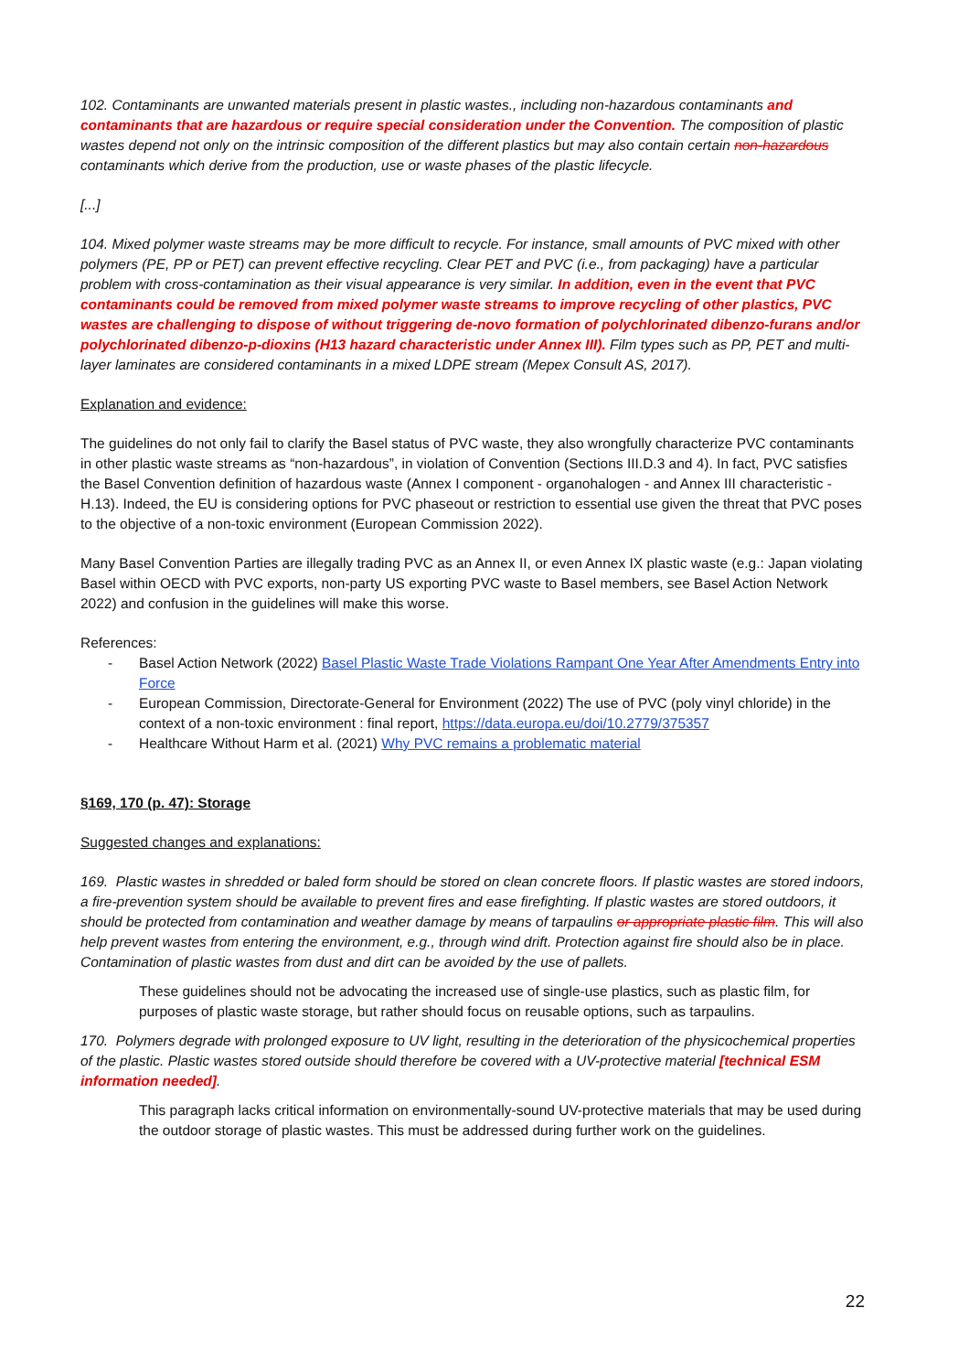102. Contaminants are unwanted materials present in plastic wastes., including non-hazardous contaminants and contaminants that are hazardous or require special consideration under the Convention. The composition of plastic wastes depend not only on the intrinsic composition of the different plastics but may also contain certain non-hazardous contaminants which derive from the production, use or waste phases of the plastic lifecycle.
[...]
104. Mixed polymer waste streams may be more difficult to recycle. For instance, small amounts of PVC mixed with other polymers (PE, PP or PET) can prevent effective recycling. Clear PET and PVC (i.e., from packaging) have a particular problem with cross-contamination as their visual appearance is very similar. In addition, even in the event that PVC contaminants could be removed from mixed polymer waste streams to improve recycling of other plastics, PVC wastes are challenging to dispose of without triggering de-novo formation of polychlorinated dibenzo-furans and/or polychlorinated dibenzo-p-dioxins (H13 hazard characteristic under Annex III). Film types such as PP, PET and multi-layer laminates are considered contaminants in a mixed LDPE stream (Mepex Consult AS, 2017).
Explanation and evidence:
The guidelines do not only fail to clarify the Basel status of PVC waste, they also wrongfully characterize PVC contaminants in other plastic waste streams as “non-hazardous”, in violation of Convention (Sections III.D.3 and 4). In fact, PVC satisfies the Basel Convention definition of hazardous waste (Annex I component - organohalogen - and Annex III characteristic - H.13). Indeed, the EU is considering options for PVC phaseout or restriction to essential use given the threat that PVC poses to the objective of a non-toxic environment (European Commission 2022).
Many Basel Convention Parties are illegally trading PVC as an Annex II, or even Annex IX plastic waste (e.g.: Japan violating Basel within OECD with PVC exports, non-party US exporting PVC waste to Basel members, see Basel Action Network 2022) and confusion in the guidelines will make this worse.
References:
- Basel Action Network (2022) Basel Plastic Waste Trade Violations Rampant One Year After Amendments Entry into Force
- European Commission, Directorate-General for Environment (2022) The use of PVC (poly vinyl chloride) in the context of a non-toxic environment : final report, https://data.europa.eu/doi/10.2779/375357
- Healthcare Without Harm et al. (2021) Why PVC remains a problematic material
§169, 170 (p. 47): Storage
Suggested changes and explanations:
169. Plastic wastes in shredded or baled form should be stored on clean concrete floors. If plastic wastes are stored indoors, a fire-prevention system should be available to prevent fires and ease firefighting. If plastic wastes are stored outdoors, it should be protected from contamination and weather damage by means of tarpaulins or appropriate plastic film. This will also help prevent wastes from entering the environment, e.g., through wind drift. Protection against fire should also be in place. Contamination of plastic wastes from dust and dirt can be avoided by the use of pallets.
These guidelines should not be advocating the increased use of single-use plastics, such as plastic film, for purposes of plastic waste storage, but rather should focus on reusable options, such as tarpaulins.
170. Polymers degrade with prolonged exposure to UV light, resulting in the deterioration of the physicochemical properties of the plastic. Plastic wastes stored outside should therefore be covered with a UV-protective material [technical ESM information needed].
This paragraph lacks critical information on environmentally-sound UV-protective materials that may be used during the outdoor storage of plastic wastes. This must be addressed during further work on the guidelines.
22